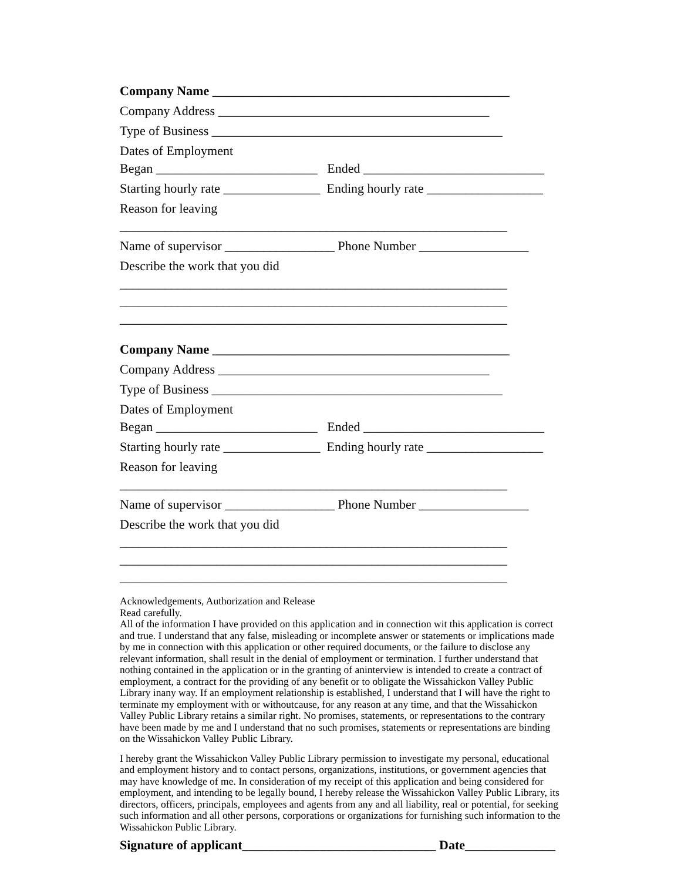Company Name ______________________________________________
Company Address __________________________________________
Type of Business _____________________________________________
Dates of Employment Began _________________________ Ended ____________________________
Starting hourly rate _______________ Ending hourly rate __________________
Reason for leaving ____________________________________________________________
Name of supervisor _________________ Phone Number _________________
Describe the work that you did ____________________________________________________________ ____________________________________________________________ ____________________________________________________________
Company Name ______________________________________________
Company Address __________________________________________
Type of Business _____________________________________________
Dates of Employment Began _________________________ Ended ____________________________
Starting hourly rate _______________ Ending hourly rate __________________
Reason for leaving ____________________________________________________________
Name of supervisor _________________ Phone Number _________________
Describe the work that you did ____________________________________________________________ ____________________________________________________________ ____________________________________________________________
Acknowledgements, Authorization and Release
Read carefully.
All of the information I have provided on this application and in connection wit this application is correct and true. I understand that any false, misleading or incomplete answer or statements or implications made by me in connection with this application or other required documents, or the failure to disclose any relevant information, shall result in the denial of employment or termination. I further understand that nothing contained in the application or in the granting of aninterview is intended to create a contract of employment, a contract for the providing of any benefit or to obligate the Wissahickon Valley Public Library inany way. If an employment relationship is established, I understand that I will have the right to terminate my employment with or withoutcause, for any reason at any time, and that the Wissahickon Valley Public Library retains a similar right. No promises, statements, or representations to the contrary have been made by me and I understand that no such promises, statements or representations are binding on the Wissahickon Valley Public Library.
I hereby grant the Wissahickon Valley Public Library permission to investigate my personal, educational and employment history and to contact persons, organizations, institutions, or government agencies that may have knowledge of me. In consideration of my receipt of this application and being considered for employment, and intending to be legally bound, I hereby release the Wissahickon Valley Public Library, its directors, officers, principals, employees and agents from any and all liability, real or potential, for seeking such information and all other persons, corporations or organizations for furnishing such information to the Wissahickon Public Library.
Signature of applicant______________________________ Date______________